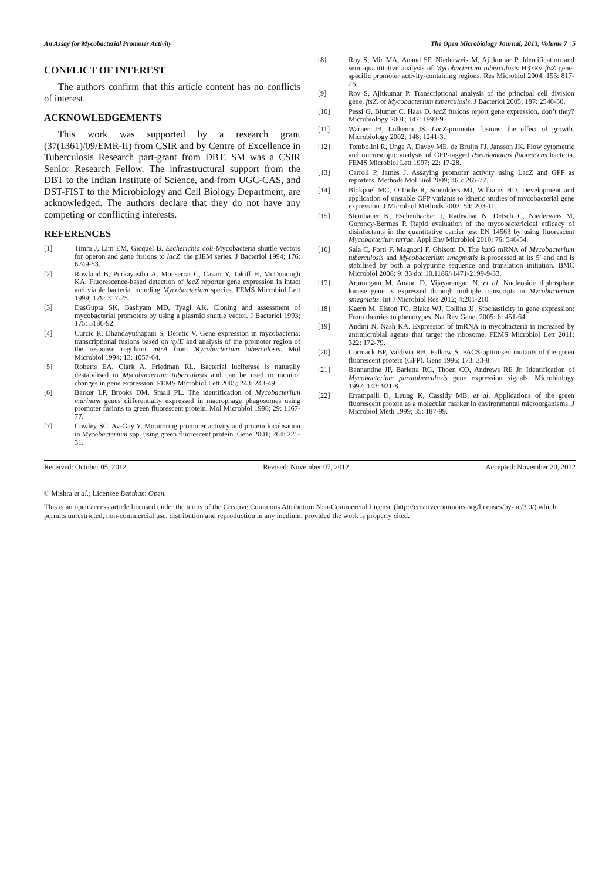An Assay for Mycobacterial Promoter Activity The Open Microbiology Journal, 2013, Volume 7 5
CONFLICT OF INTEREST
The authors confirm that this article content has no conflicts of interest.
ACKNOWLEDGEMENTS
This work was supported by a research grant (37(1361)/09/EMR-II) from CSIR and by Centre of Excellence in Tuberculosis Research part-grant from DBT. SM was a CSIR Senior Research Fellow. The infrastructural support from the DBT to the Indian Institute of Science, and from UGC-CAS, and DST-FIST to the Microbiology and Cell Biology Department, are acknowledged. The authors declare that they do not have any competing or conflicting interests.
REFERENCES
[1] Timm J, Lim EM, Gicquel B. Escherichia coli-Mycobacteria shuttle vectors for operon and gene fusions to lacZ: the pJEM series. J Bacteriol 1994; 176: 6749-53.
[2] Rowland B, Purkayastha A, Monserrat C, Casart Y, Takiff H, McDonough KA. Fluorescence-based detection of lacZ reporter gene expression in intact and viable bacteria including Mycobacterium species. FEMS Microbiol Lett 1999; 179: 317-25.
[3] DasGupta SK, Bashyam MD, Tyagi AK. Cloning and assessment of mycobacterial promoters by using a plasmid shuttle vector. J Bacteriol 1993; 175: 5186-92.
[4] Curcic R, Dhandayuthapani S, Deretic V. Gene expression in mycobacteria: transcriptional fusions based on xylE and analysis of the promoter region of the response regulator mtrA from Mycobacterium tuberculosis. Mol Microbiol 1994; 13: 1057-64.
[5] Roberts EA, Clark A, Friedman RL. Bacterial luciferase is naturally destabilised in Mycobacterium tuberculosis and can be used to monitor changes in gene expression. FEMS Microbiol Lett 2005; 243: 243-49.
[6] Barker LP, Brooks DM, Small PL. The identification of Mycobacterium marinum genes differentially expressed in macrophage phagosomes using promoter fusions to green fluorescent protein. Mol Microbiol 1998; 29: 1167-77.
[7] Cowley SC, Av-Gay Y. Monitoring promoter activity and protein localisation in Mycobacterium spp. using green fluorescent protein. Gene 2001; 264: 225-31.
[8] Roy S, Mir MA, Anand SP, Niederweis M, Ajitkumar P. Identification and semi-quantitative analysis of Mycobacterium tuberculosis H37Rv ftsZ gene-specific promoter activity-containing regions. Res Microbiol 2004; 155: 817-26.
[9] Roy S, Ajitkumar P. Transcriptional analysis of the principal cell division gene, ftsZ, of Mycobacterium tuberculosis. J Bacteriol 2005; 187: 2540-50.
[10] Pessi G, Blumer C, Haas D. lacZ fusions report gene expression, don’t they? Microbiology 2001; 147: 1993-95.
[11] Warner JB, Lolkema JS. LacZ-promoter fusions: the effect of growth. Microbiology 2002; 148: 1241-3.
[12] Tombolini R, Unge A, Davey ME, de Bruijn FJ, Jansson JK. Flow cytometric and microscopic analysis of GFP-tagged Pseudomonas fluorescens bacteria. FEMS Microbiol Lett 1997; 22: 17-28.
[13] Carroll P, James J. Assaying promoter activity using LacZ and GFP as reporters. Methods Mol Biol 2009; 465: 265-77.
[14] Blokpoel MC, O'Toole R, Smeulders MJ, Williams HD. Development and application of unstable GFP variants to kinetic studies of mycobacterial gene expression. J Microbiol Methods 2003; 54: 203-11.
[15] Steinhauer K, Eschenbacher I, Radischat N, Detsch C, Niederweis M, Goroncy-Bermes P. Rapid evaluation of the mycobactericidal efficacy of disinfectants in the quantitative carrier test EN 14563 by using fluorescent Mycobacterium terrae. Appl Env Microbiol 2010; 76: 546-54.
[16] Sala C, Forti F, Magnoni F, Ghisotti D. The katG mRNA of Mycobacterium tuberculosis and Mycobacterium smegmatis is processed at its 5' end and is stabilised by both a polypurine sequence and translation initiation. BMC Microbiol 2008; 9: 33 doi:10.1186/-1471-2199-9-33.
[17] Arumugam M, Anand D, Vijayarangan N, et al. Nucleoside diphosphate kinase gene is expressed through multiple transcripts in Mycobacterium smegmatis. Int J Microbiol Res 2012; 4:201-210.
[18] Kaern M, Elston TC, Blake WJ, Collins JJ. Stochasticity in gene expression: From theories to phenotypes. Nat Rev Genet 2005; 6: 451-64.
[19] Andini N, Nash KA. Expression of tmRNA in mycobacteria is increased by antimicrobial agents that target the ribosome. FEMS Microbiol Lett 2011; 322: 172-79.
[20] Cormack BP, Valdivia RH, Falkow S. FACS-optimised mutants of the green fluorescent protein (GFP). Gene 1996; 173: 33-8.
[21] Bannantine JP, Barletta RG, Thoen CO, Andrews RE Jr. Identification of Mycobacterium paratuberculosis gene expression signals. Microbiology 1997; 143: 921-8.
[22] Errampalli D, Leung K, Cassidy MB, et al. Applications of the green fluorescent protein as a molecular marker in environmental microorganisms. J Microbiol Meth 1999; 35: 187-99.
Received: October 05, 2012 Revised: November 07, 2012 Accepted: November 20, 2012
© Mishra et al.; Licensee Bentham Open.
This is an open access article licensed under the terms of the Creative Commons Attribution Non-Commercial License (http://creativecommons.org/licenses/by-nc/3.0/) which permits unrestricted, non-commercial use, distribution and reproduction in any medium, provided the work is properly cited.